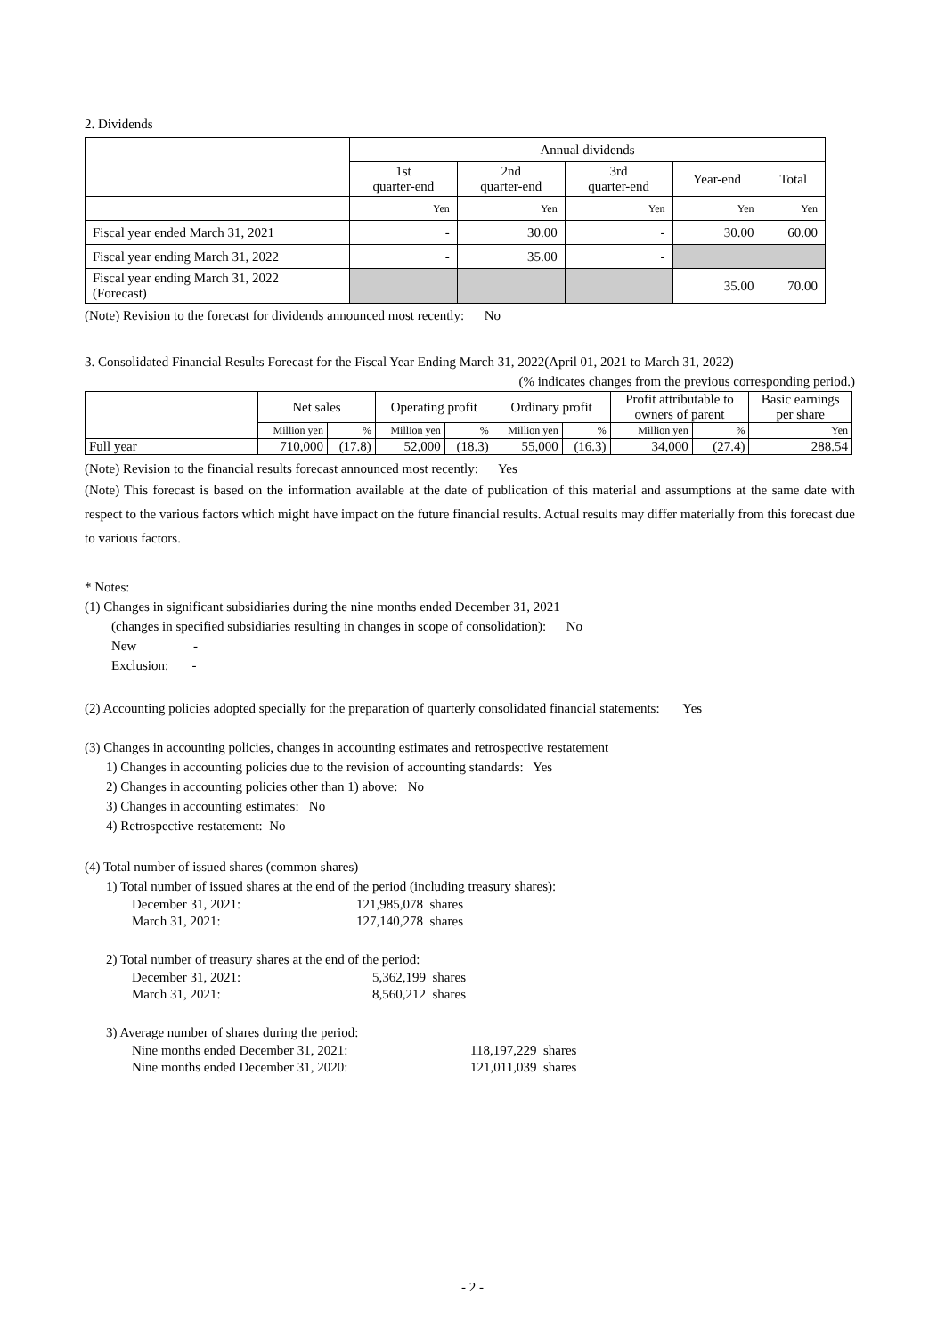2. Dividends
| | Annual dividends | | | | |
| | 1st quarter-end | 2nd quarter-end | 3rd quarter-end | Year-end | Total |
| | Yen | Yen | Yen | Yen | Yen |
| Fiscal year ended March 31, 2021 | - | 30.00 | - | 30.00 | 60.00 |
| Fiscal year ending March 31, 2022 | - | 35.00 | - | | |
| Fiscal year ending March 31, 2022 (Forecast) | | | | 35.00 | 70.00 |
(Note) Revision to the forecast for dividends announced most recently: No
3. Consolidated Financial Results Forecast for the Fiscal Year Ending March 31, 2022(April 01, 2021 to March 31, 2022)
(% indicates changes from the previous corresponding period.)
| | Net sales | | Operating profit | | Ordinary profit | | Profit attributable to owners of parent | | Basic earnings per share |
| | Million yen | % | Million yen | % | Million yen | % | Million yen | % | Yen |
| Full year | 710,000 | (17.8) | 52,000 | (18.3) | 55,000 | (16.3) | 34,000 | (27.4) | 288.54 |
(Note) Revision to the financial results forecast announced most recently: Yes
(Note) This forecast is based on the information available at the date of publication of this material and assumptions at the same date with respect to the various factors which might have impact on the future financial results. Actual results may differ materially from this forecast due to various factors.
* Notes:
(1) Changes in significant subsidiaries during the nine months ended December 31, 2021
(changes in specified subsidiaries resulting in changes in scope of consolidation): No
New -
Exclusion: -
(2) Accounting policies adopted specially for the preparation of quarterly consolidated financial statements: Yes
(3) Changes in accounting policies, changes in accounting estimates and retrospective restatement
1) Changes in accounting policies due to the revision of accounting standards: Yes
2) Changes in accounting policies other than 1) above: No
3) Changes in accounting estimates: No
4) Retrospective restatement: No
(4) Total number of issued shares (common shares)
1) Total number of issued shares at the end of the period (including treasury shares):
| December 31, 2021: | 121,985,078 shares |
| March 31, 2021: | 127,140,278 shares |
2) Total number of treasury shares at the end of the period:
| December 31, 2021: | 5,362,199 shares |
| March 31, 2021: | 8,560,212 shares |
3) Average number of shares during the period:
| Nine months ended December 31, 2021: | 118,197,229 shares |
| Nine months ended December 31, 2020: | 121,011,039 shares |
- 2 -